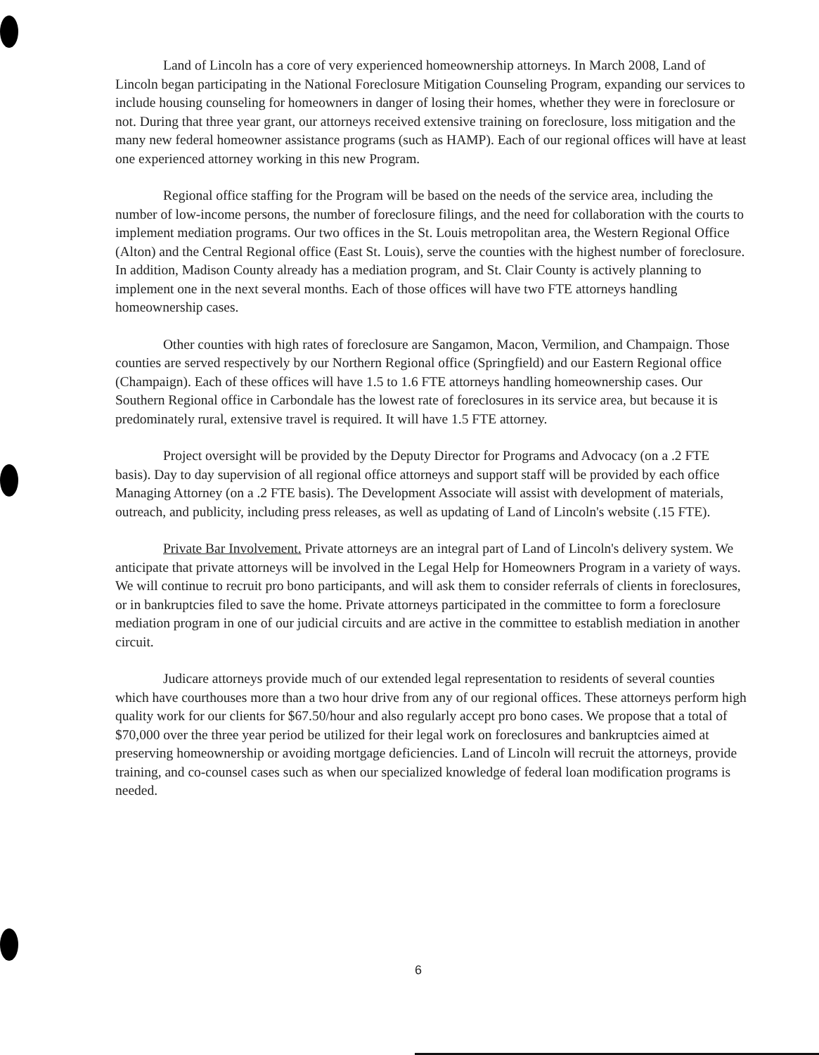Land of Lincoln has a core of very experienced homeownership attorneys. In March 2008, Land of Lincoln began participating in the National Foreclosure Mitigation Counseling Program, expanding our services to include housing counseling for homeowners in danger of losing their homes, whether they were in foreclosure or not. During that three year grant, our attorneys received extensive training on foreclosure, loss mitigation and the many new federal homeowner assistance programs (such as HAMP). Each of our regional offices will have at least one experienced attorney working in this new Program.
Regional office staffing for the Program will be based on the needs of the service area, including the number of low-income persons, the number of foreclosure filings, and the need for collaboration with the courts to implement mediation programs. Our two offices in the St. Louis metropolitan area, the Western Regional Office (Alton) and the Central Regional office (East St. Louis), serve the counties with the highest number of foreclosure. In addition, Madison County already has a mediation program, and St. Clair County is actively planning to implement one in the next several months. Each of those offices will have two FTE attorneys handling homeownership cases.
Other counties with high rates of foreclosure are Sangamon, Macon, Vermilion, and Champaign. Those counties are served respectively by our Northern Regional office (Springfield) and our Eastern Regional office (Champaign). Each of these offices will have 1.5 to 1.6 FTE attorneys handling homeownership cases. Our Southern Regional office in Carbondale has the lowest rate of foreclosures in its service area, but because it is predominately rural, extensive travel is required. It will have 1.5 FTE attorney.
Project oversight will be provided by the Deputy Director for Programs and Advocacy (on a .2 FTE basis). Day to day supervision of all regional office attorneys and support staff will be provided by each office Managing Attorney (on a .2 FTE basis). The Development Associate will assist with development of materials, outreach, and publicity, including press releases, as well as updating of Land of Lincoln's website (.15 FTE).
Private Bar Involvement. Private attorneys are an integral part of Land of Lincoln's delivery system. We anticipate that private attorneys will be involved in the Legal Help for Homeowners Program in a variety of ways. We will continue to recruit pro bono participants, and will ask them to consider referrals of clients in foreclosures, or in bankruptcies filed to save the home. Private attorneys participated in the committee to form a foreclosure mediation program in one of our judicial circuits and are active in the committee to establish mediation in another circuit.
Judicare attorneys provide much of our extended legal representation to residents of several counties which have courthouses more than a two hour drive from any of our regional offices. These attorneys perform high quality work for our clients for $67.50/hour and also regularly accept pro bono cases. We propose that a total of $70,000 over the three year period be utilized for their legal work on foreclosures and bankruptcies aimed at preserving homeownership or avoiding mortgage deficiencies. Land of Lincoln will recruit the attorneys, provide training, and co-counsel cases such as when our specialized knowledge of federal loan modification programs is needed.
6